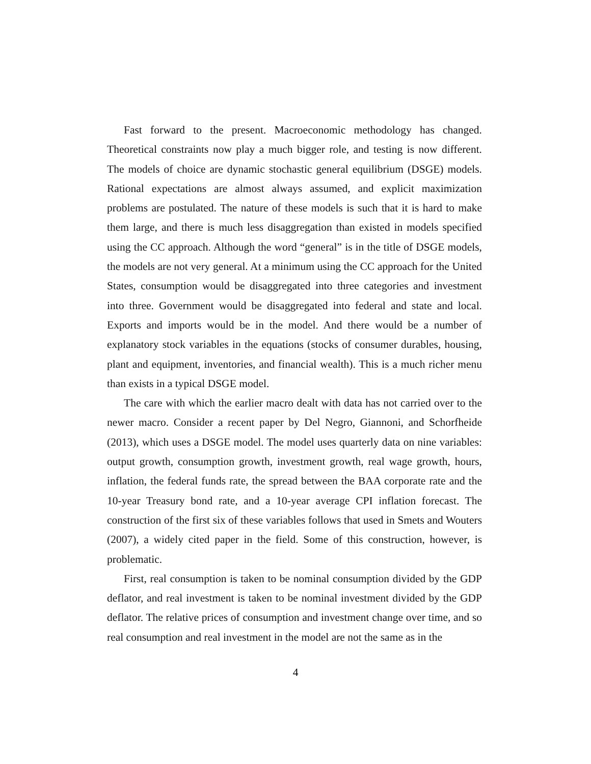Fast forward to the present. Macroeconomic methodology has changed. Theoretical constraints now play a much bigger role, and testing is now different. The models of choice are dynamic stochastic general equilibrium (DSGE) models. Rational expectations are almost always assumed, and explicit maximization problems are postulated. The nature of these models is such that it is hard to make them large, and there is much less disaggregation than existed in models specified using the CC approach. Although the word “general” is in the title of DSGE models, the models are not very general. At a minimum using the CC approach for the United States, consumption would be disaggregated into three categories and investment into three. Government would be disaggregated into federal and state and local. Exports and imports would be in the model. And there would be a number of explanatory stock variables in the equations (stocks of consumer durables, housing, plant and equipment, inventories, and financial wealth). This is a much richer menu than exists in a typical DSGE model.
The care with which the earlier macro dealt with data has not carried over to the newer macro. Consider a recent paper by Del Negro, Giannoni, and Schorfheide (2013), which uses a DSGE model. The model uses quarterly data on nine variables: output growth, consumption growth, investment growth, real wage growth, hours, inflation, the federal funds rate, the spread between the BAA corporate rate and the 10-year Treasury bond rate, and a 10-year average CPI inflation forecast. The construction of the first six of these variables follows that used in Smets and Wouters (2007), a widely cited paper in the field. Some of this construction, however, is problematic.
First, real consumption is taken to be nominal consumption divided by the GDP deflator, and real investment is taken to be nominal investment divided by the GDP deflator. The relative prices of consumption and investment change over time, and so real consumption and real investment in the model are not the same as in the
4